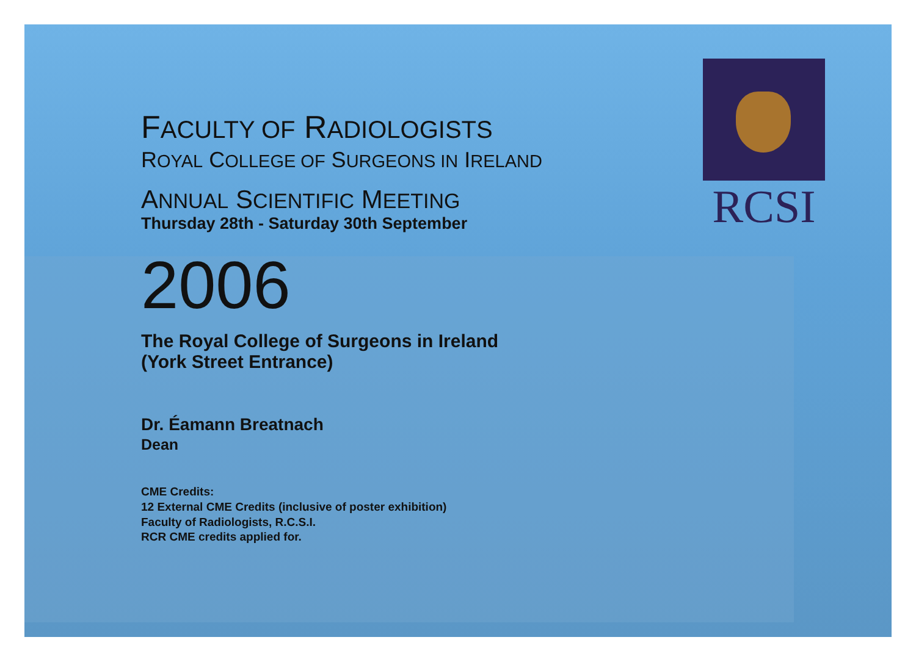RCSI
FACULTY OF RADIOLOGISTS
ROYAL COLLEGE OF SURGEONS IN IRELAND
ANNUAL SCIENTIFIC MEETING
Thursday 28th - Saturday 30th September
2006
The Royal College of Surgeons in Ireland
(York Street Entrance)
Dr. Éamann Breatnach
Dean
CME Credits:
12 External CME Credits (inclusive of poster exhibition)
Faculty of Radiologists, R.C.S.I.
RCR CME credits applied for.